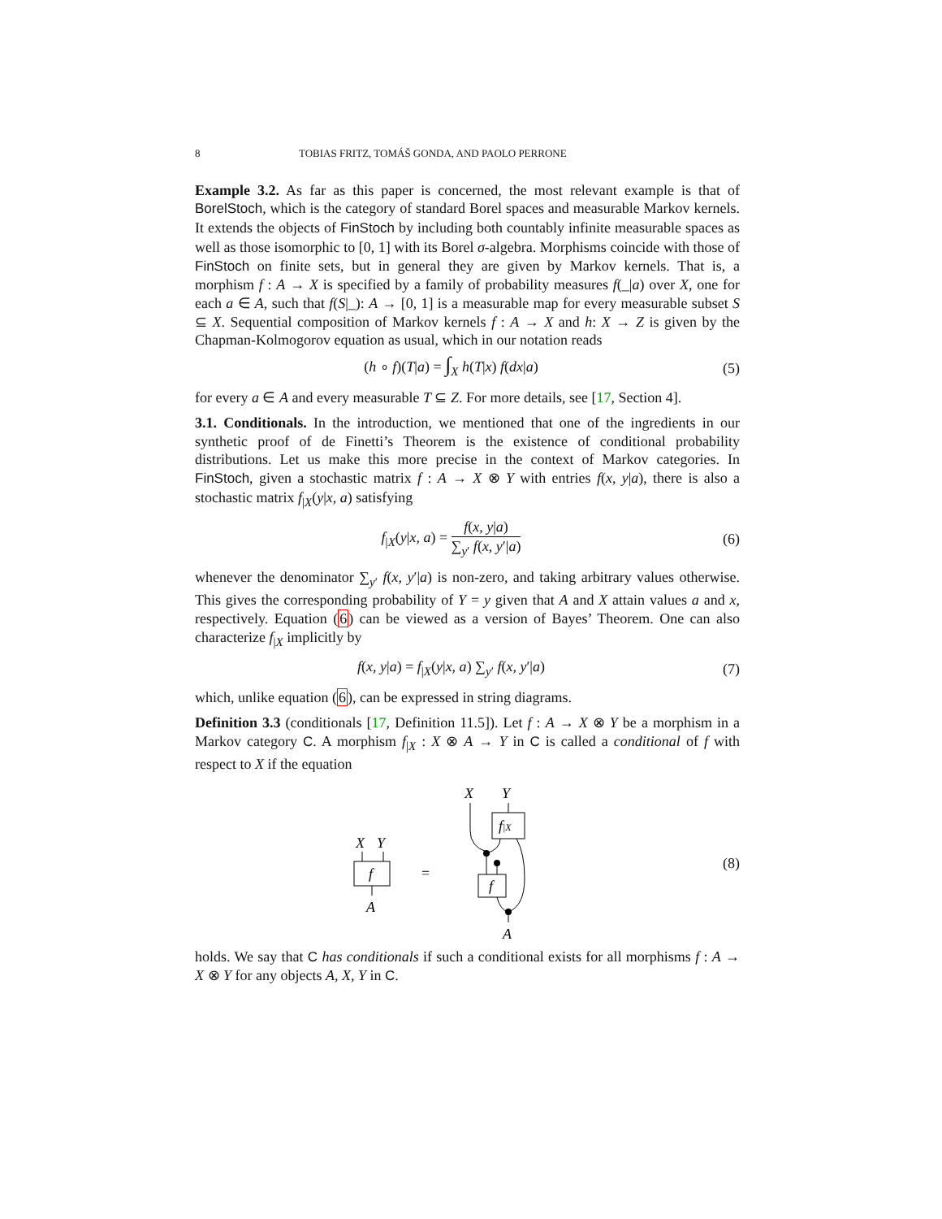8 TOBIAS FRITZ, TOMÁŠ GONDA, AND PAOLO PERRONE
Example 3.2. As far as this paper is concerned, the most relevant example is that of BorelStoch, which is the category of standard Borel spaces and measurable Markov kernels. It extends the objects of FinStoch by including both countably infinite measurable spaces as well as those isomorphic to [0, 1] with its Borel σ-algebra. Morphisms coincide with those of FinStoch on finite sets, but in general they are given by Markov kernels. That is, a morphism f : A → X is specified by a family of probability measures f(_|a) over X, one for each a ∈ A, such that f(S|_): A → [0, 1] is a measurable map for every measurable subset S ⊆ X. Sequential composition of Markov kernels f : A → X and h: X → Z is given by the Chapman-Kolmogorov equation as usual, which in our notation reads
(h ∘ f)(T|a) = ∫<sub>X</sub> h(T|x) f(dx|a)
(5)
for every a ∈ A and every measurable T ⊆ Z. For more details, see [17, Section 4].
3.1. Conditionals. In the introduction, we mentioned that one of the ingredients in our synthetic proof of de Finetti’s Theorem is the existence of conditional probability distributions. Let us make this more precise in the context of Markov categories. In FinStoch, given a stochastic matrix f : A → X ⊗ Y with entries f(x, y|a), there is also a stochastic matrix f<sub>|X</sub>(y|x, a) satisfying
f<sub>|X</sub>(y|x, a) = f(x, y|a) ∑<sub>y′</sub> f(x, y′|a)
(6)
whenever the denominator ∑<sub>y′</sub> f(x, y′|a) is non-zero, and taking arbitrary values otherwise. This gives the corresponding probability of Y = y given that A and X attain values a and x, respectively. Equation (6) can be viewed as a version of Bayes’ Theorem. One can also characterize f<sub>|X</sub> implicitly by
f(x, y|a) = f<sub>|X</sub>(y|x, a) ∑<sub>y′</sub> f(x, y′|a)
(7)
which, unlike equation (6), can be expressed in string diagrams.
Definition 3.3 (conditionals [17, Definition 11.5]). Let f : A → X ⊗ Y be a morphism in a Markov category C. A morphism f<sub>|X</sub> : X ⊗ A → Y in C is called a conditional of f with respect to X if the equation
X
Y
f
A
=
X
Y
f|X
f
A
(8)
holds. We say that C has conditionals if such a conditional exists for all morphisms f : A → X ⊗ Y for any objects A, X, Y in C.